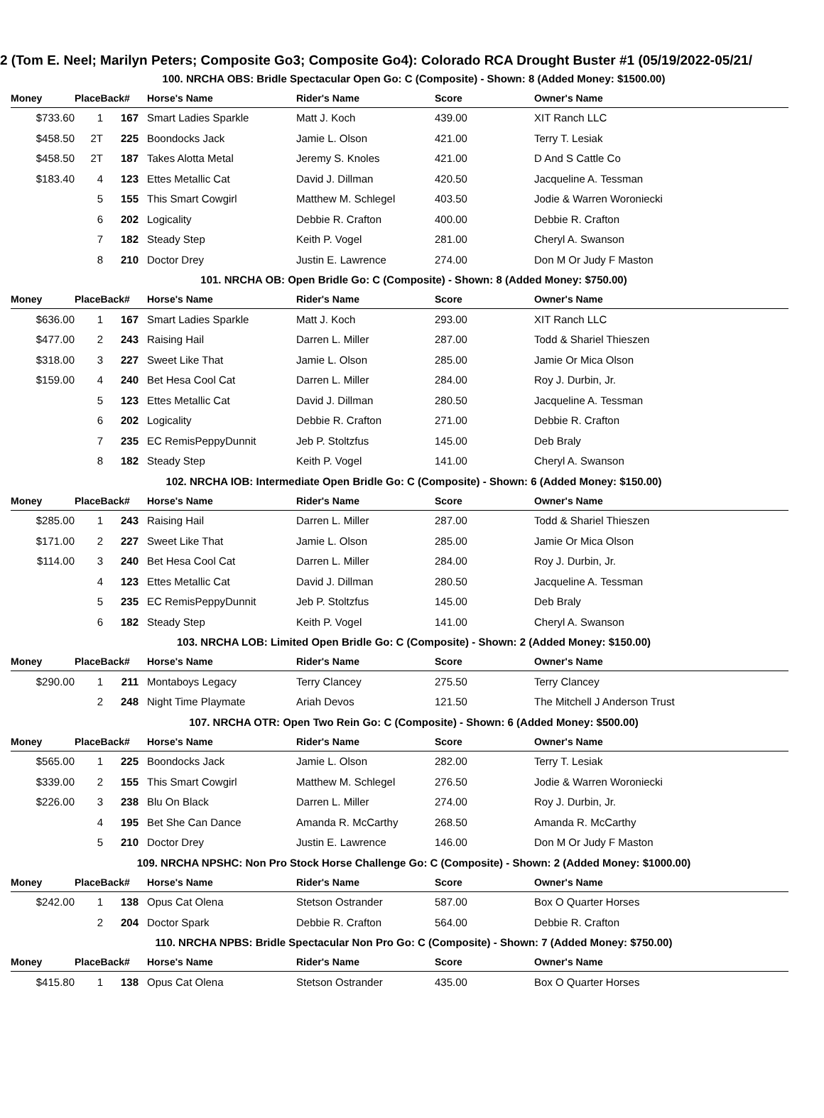2 (Tom E. Neel; Marilyn Peters; Composite Go3; Composite Go4): Colorado RCA Drought Buster #1 (05/19/2022-05/21/
| 100. NRCHA OBS: Bridle Spectacular Open Go: C (Composite) - Shown: 8 (Added Money: $1500.00) | | | | | | |
| Money | PlaceBack# | | Horse's Name | Rider's Name | Score | Owner's Name |
| $733.60 | 1 | 167 | Smart Ladies Sparkle | Matt J. Koch | 439.00 | XIT Ranch LLC |
| $458.50 | 2T | 225 | Boondocks Jack | Jamie L. Olson | 421.00 | Terry T. Lesiak |
| $458.50 | 2T | 187 | Takes Alotta Metal | Jeremy S. Knoles | 421.00 | D And S Cattle Co |
| $183.40 | 4 | 123 | Ettes Metallic Cat | David J. Dillman | 420.50 | Jacqueline A. Tessman |
| | 5 | 155 | This Smart Cowgirl | Matthew M. Schlegel | 403.50 | Jodie & Warren Woroniecki |
| | 6 | 202 | Logicality | Debbie R. Crafton | 400.00 | Debbie R. Crafton |
| | 7 | 182 | Steady Step | Keith P. Vogel | 281.00 | Cheryl A. Swanson |
| | 8 | 210 | Doctor Drey | Justin E. Lawrence | 274.00 | Don M Or Judy F Maston |
| 101. NRCHA OB: Open Bridle Go: C (Composite) - Shown: 8 (Added Money: $750.00) | | | | | | |
| Money | PlaceBack# | | Horse's Name | Rider's Name | Score | Owner's Name |
| $636.00 | 1 | 167 | Smart Ladies Sparkle | Matt J. Koch | 293.00 | XIT Ranch LLC |
| $477.00 | 2 | 243 | Raising Hail | Darren L. Miller | 287.00 | Todd & Shariel Thieszen |
| $318.00 | 3 | 227 | Sweet Like That | Jamie L. Olson | 285.00 | Jamie Or Mica Olson |
| $159.00 | 4 | 240 | Bet Hesa Cool Cat | Darren L. Miller | 284.00 | Roy J. Durbin, Jr. |
| | 5 | 123 | Ettes Metallic Cat | David J. Dillman | 280.50 | Jacqueline A. Tessman |
| | 6 | 202 | Logicality | Debbie R. Crafton | 271.00 | Debbie R. Crafton |
| | 7 | 235 | EC RemisPeppyDunnit | Jeb P. Stoltzfus | 145.00 | Deb Braly |
| | 8 | 182 | Steady Step | Keith P. Vogel | 141.00 | Cheryl A. Swanson |
| 102. NRCHA IOB: Intermediate Open Bridle Go: C (Composite) - Shown: 6 (Added Money: $150.00) | | | | | | |
| Money | PlaceBack# | | Horse's Name | Rider's Name | Score | Owner's Name |
| $285.00 | 1 | 243 | Raising Hail | Darren L. Miller | 287.00 | Todd & Shariel Thieszen |
| $171.00 | 2 | 227 | Sweet Like That | Jamie L. Olson | 285.00 | Jamie Or Mica Olson |
| $114.00 | 3 | 240 | Bet Hesa Cool Cat | Darren L. Miller | 284.00 | Roy J. Durbin, Jr. |
| | 4 | 123 | Ettes Metallic Cat | David J. Dillman | 280.50 | Jacqueline A. Tessman |
| | 5 | 235 | EC RemisPeppyDunnit | Jeb P. Stoltzfus | 145.00 | Deb Braly |
| | 6 | 182 | Steady Step | Keith P. Vogel | 141.00 | Cheryl A. Swanson |
| 103. NRCHA LOB: Limited Open Bridle Go: C (Composite) - Shown: 2 (Added Money: $150.00) | | | | | | |
| Money | PlaceBack# | | Horse's Name | Rider's Name | Score | Owner's Name |
| $290.00 | 1 | 211 | Montaboys Legacy | Terry Clancey | 275.50 | Terry Clancey |
| | 2 | 248 | Night Time Playmate | Ariah Devos | 121.50 | The Mitchell J Anderson Trust |
| 107. NRCHA OTR: Open Two Rein Go: C (Composite) - Shown: 6 (Added Money: $500.00) | | | | | | |
| Money | PlaceBack# | | Horse's Name | Rider's Name | Score | Owner's Name |
| $565.00 | 1 | 225 | Boondocks Jack | Jamie L. Olson | 282.00 | Terry T. Lesiak |
| $339.00 | 2 | 155 | This Smart Cowgirl | Matthew M. Schlegel | 276.50 | Jodie & Warren Woroniecki |
| $226.00 | 3 | 238 | Blu On Black | Darren L. Miller | 274.00 | Roy J. Durbin, Jr. |
| | 4 | 195 | Bet She Can Dance | Amanda R. McCarthy | 268.50 | Amanda R. McCarthy |
| | 5 | 210 | Doctor Drey | Justin E. Lawrence | 146.00 | Don M Or Judy F Maston |
| 109. NRCHA NPSHC: Non Pro Stock Horse Challenge Go: C (Composite) - Shown: 2 (Added Money: $1000.00) | | | | | | |
| Money | PlaceBack# | | Horse's Name | Rider's Name | Score | Owner's Name |
| $242.00 | 1 | 138 | Opus Cat Olena | Stetson Ostrander | 587.00 | Box O Quarter Horses |
| | 2 | 204 | Doctor Spark | Debbie R. Crafton | 564.00 | Debbie R. Crafton |
| 110. NRCHA NPBS: Bridle Spectacular Non Pro Go: C (Composite) - Shown: 7 (Added Money: $750.00) | | | | | | |
| Money | PlaceBack# | | Horse's Name | Rider's Name | Score | Owner's Name |
| $415.80 | 1 | 138 | Opus Cat Olena | Stetson Ostrander | 435.00 | Box O Quarter Horses |